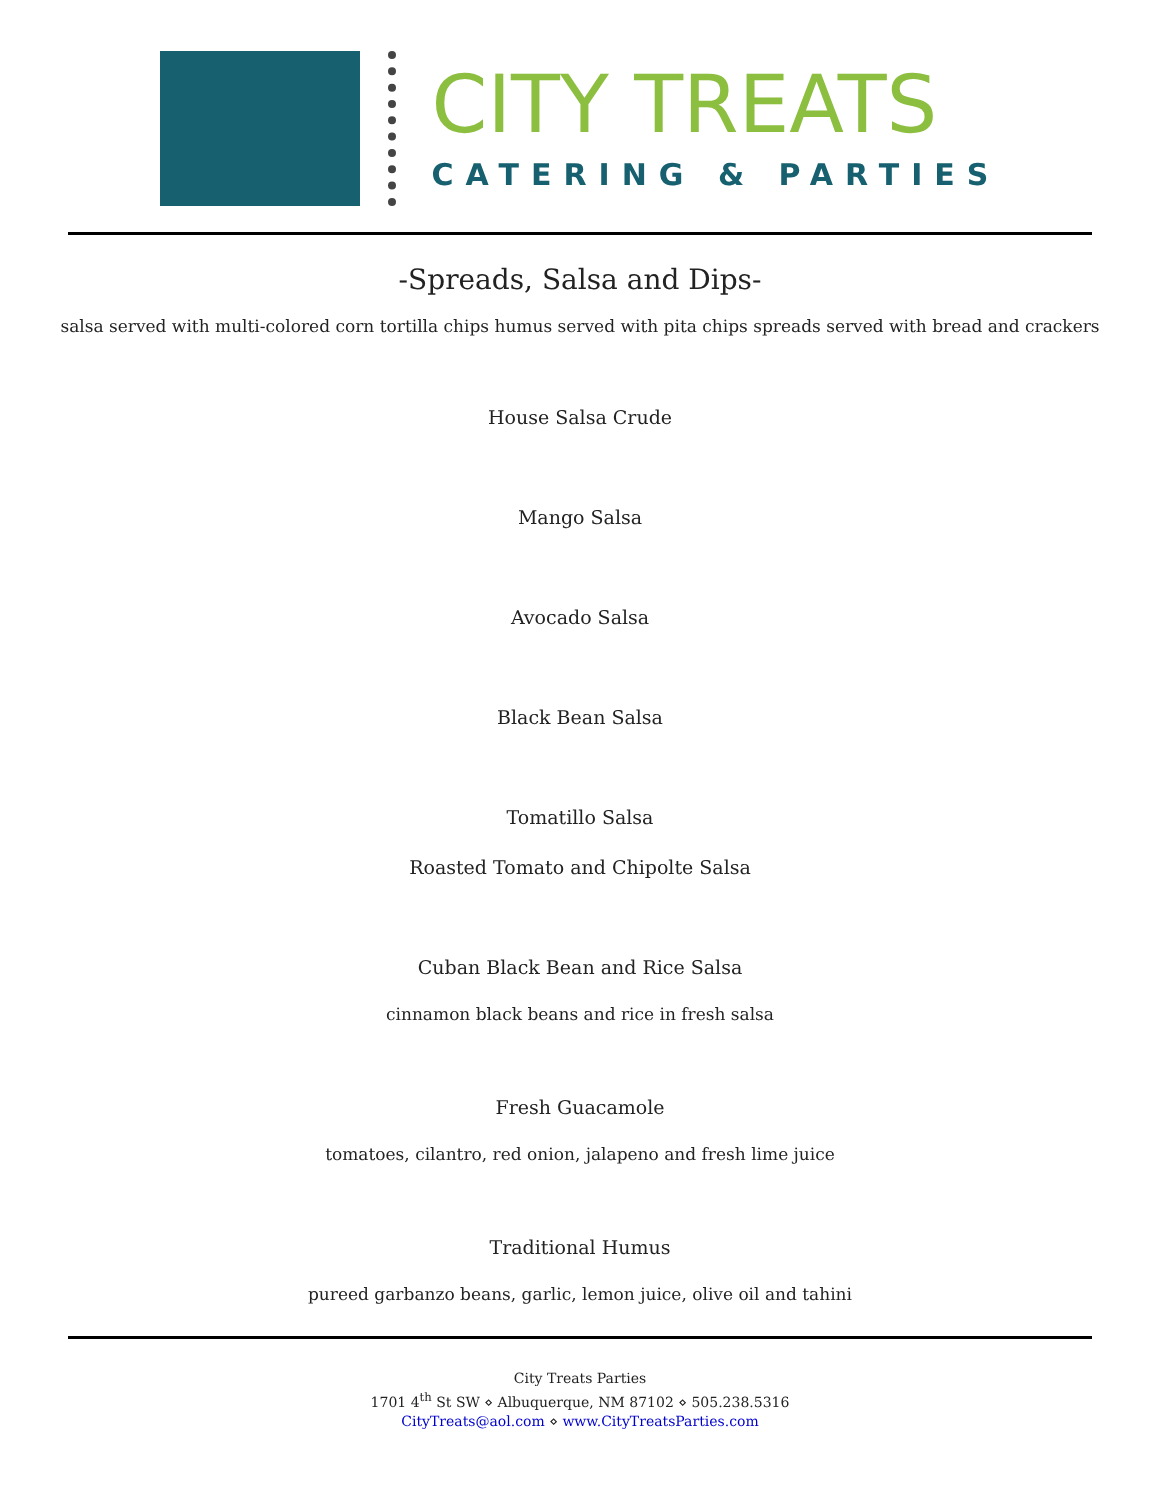CITY TREATS
CATERING & PARTIES
-Spreads, Salsa and Dips-
salsa served with multi-colored corn tortilla chips humus served with pita chips spreads served with bread and crackers
House Salsa Crude
Mango Salsa
Avocado Salsa
Black Bean Salsa
Tomatillo Salsa
Roasted Tomato and Chipolte Salsa
Cuban Black Bean and Rice Salsa
cinnamon black beans and rice in fresh salsa
Fresh Guacamole
tomatoes, cilantro, red onion, jalapeno and fresh lime juice
Traditional Humus
pureed garbanzo beans, garlic, lemon juice, olive oil and tahini
City Treats Parties
1701 4<sup>th</sup> St SW ⋄ Albuquerque, NM 87102 ⋄ 505.238.5316
CityTreats@aol.com ⋄ www.CityTreatsParties.com